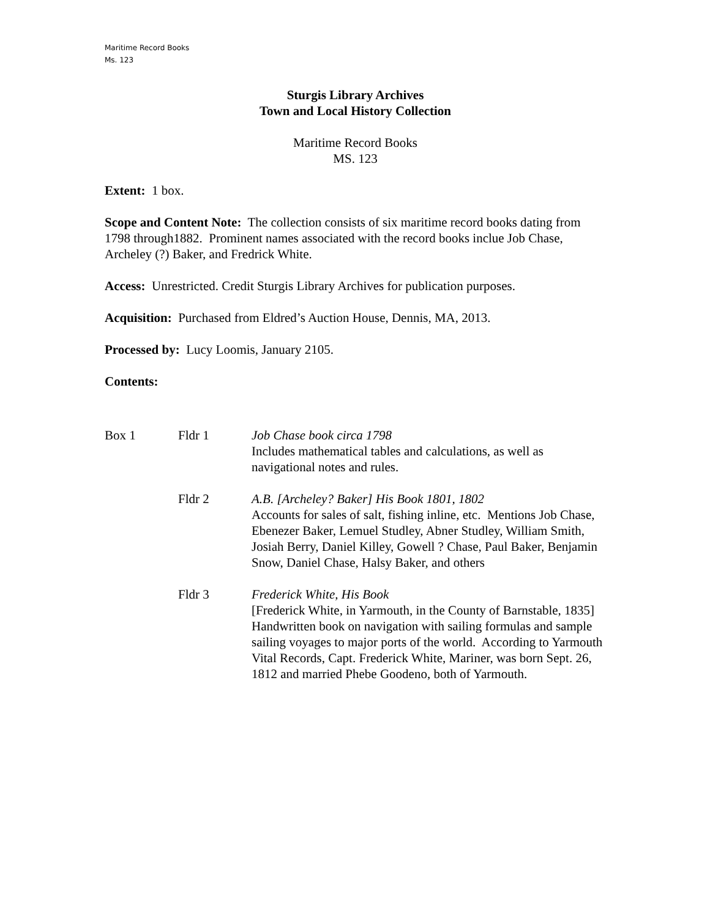Maritime Record Books
Ms. 123
Sturgis Library Archives
Town and Local History Collection
Maritime Record Books
MS. 123
Extent: 1 box.
Scope and Content Note: The collection consists of six maritime record books dating from 1798 through1882. Prominent names associated with the record books inclue Job Chase, Archeley (?) Baker, and Fredrick White.
Access: Unrestricted. Credit Sturgis Library Archives for publication purposes.
Acquisition: Purchased from Eldred’s Auction House, Dennis, MA, 2013.
Processed by: Lucy Loomis, January 2105.
Contents:
| Box 1 | Fldr 1 | Job Chase book circa 1798 Includes mathematical tables and calculations, as well as navigational notes and rules. |
| | Fldr 2 | A.B. [Archeley? Baker] His Book 1801, 1802 Accounts for sales of salt, fishing inline, etc. Mentions Job Chase, Ebenezer Baker, Lemuel Studley, Abner Studley, William Smith, Josiah Berry, Daniel Killey, Gowell ? Chase, Paul Baker, Benjamin Snow, Daniel Chase, Halsy Baker, and others |
| | Fldr 3 | Frederick White, His Book [Frederick White, in Yarmouth, in the County of Barnstable, 1835] Handwritten book on navigation with sailing formulas and sample sailing voyages to major ports of the world. According to Yarmouth Vital Records, Capt. Frederick White, Mariner, was born Sept. 26, 1812 and married Phebe Goodeno, both of Yarmouth. |